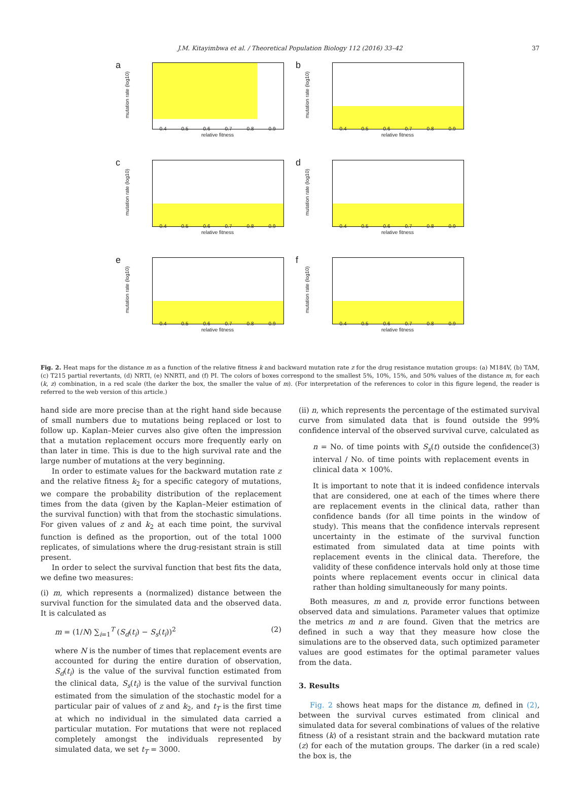J.M. Kitayimbwa et al. / Theoretical Population Biology 112 (2016) 33–42 37
a
mutation rate (log10)
0.4 0.5 0.6 0.7 0.8 0.9
relative fitness
b
mutation rate (log10)
0.4 0.5 0.6 0.7 0.8 0.9
relative fitness
c
mutation rate (log10)
0.4 0.5 0.6 0.7 0.8 0.9
relative fitness
d
mutation rate (log10)
0.4 0.5 0.6 0.7 0.8 0.9
relative fitness
e
mutation rate (log10)
0.4 0.5 0.6 0.7 0.8 0.9
relative fitness
f
mutation rate (log10)
0.4 0.5 0.6 0.7 0.8 0.9
relative fitness
Fig. 2. Heat maps for the distance m as a function of the relative fitness k and backward mutation rate z for the drug resistance mutation groups: (a) M184V, (b) TAM, (c) T215 partial revertants, (d) NRTI, (e) NNRTI, and (f) PI. The colors of boxes correspond to the smallest 5%, 10%, 15%, and 50% values of the distance m, for each (k, z) combination, in a red scale (the darker the box, the smaller the value of m). (For interpretation of the references to color in this figure legend, the reader is referred to the web version of this article.)
hand side are more precise than at the right hand side because of small numbers due to mutations being replaced or lost to follow up. Kaplan–Meier curves also give often the impression that a mutation replacement occurs more frequently early on than later in time. This is due to the high survival rate and the large number of mutations at the very beginning.
In order to estimate values for the backward mutation rate z and the relative fitness k<sub>2</sub> for a specific category of mutations, we compare the probability distribution of the replacement times from the data (given by the Kaplan–Meier estimation of the survival function) with that from the stochastic simulations. For given values of z and k<sub>2</sub> at each time point, the survival function is defined as the proportion, out of the total 1000 replicates, of simulations where the drug-resistant strain is still present.
In order to select the survival function that best fits the data, we define two measures:
(i) m, which represents a (normalized) distance between the survival function for the simulated data and the observed data. It is calculated as
m = (1/N) ∑<sub>i=1</sub><sup>T</sup> (S<sub>d</sub>(t<sub>i</sub>) − S<sub>s</sub>(t<sub>i</sub>))<sup>2</sup> (2)
where N is the number of times that replacement events are accounted for during the entire duration of observation, S<sub>d</sub>(t<sub>i</sub>) is the value of the survival function estimated from the clinical data, S<sub>s</sub>(t<sub>i</sub>) is the value of the survival function estimated from the simulation of the stochastic model for a particular pair of values of z and k<sub>2</sub>, and t<sub>T</sub> is the first time at which no individual in the simulated data carried a particular mutation. For mutations that were not replaced completely amongst the individuals represented by simulated data, we set t<sub>T</sub> = 3000.
(ii) n, which represents the percentage of the estimated survival curve from simulated data that is found outside the 99% confidence interval of the observed survival curve, calculated as
n = No. of time points with S<sub>s</sub>(t) outside the confidence interval / No. of time points with replacement events in clinical data × 100%. (3)
It is important to note that it is indeed confidence intervals that are considered, one at each of the times where there are replacement events in the clinical data, rather than confidence bands (for all time points in the window of study). This means that the confidence intervals represent uncertainty in the estimate of the survival function estimated from simulated data at time points with replacement events in the clinical data. Therefore, the validity of these confidence intervals hold only at those time points where replacement events occur in clinical data rather than holding simultaneously for many points.
Both measures, m and n, provide error functions between observed data and simulations. Parameter values that optimize the metrics m and n are found. Given that the metrics are defined in such a way that they measure how close the simulations are to the observed data, such optimized parameter values are good estimates for the optimal parameter values from the data.
3. Results
Fig. 2 shows heat maps for the distance m, defined in (2), between the survival curves estimated from clinical and simulated data for several combinations of values of the relative fitness (k) of a resistant strain and the backward mutation rate (z) for each of the mutation groups. The darker (in a red scale) the box is, the